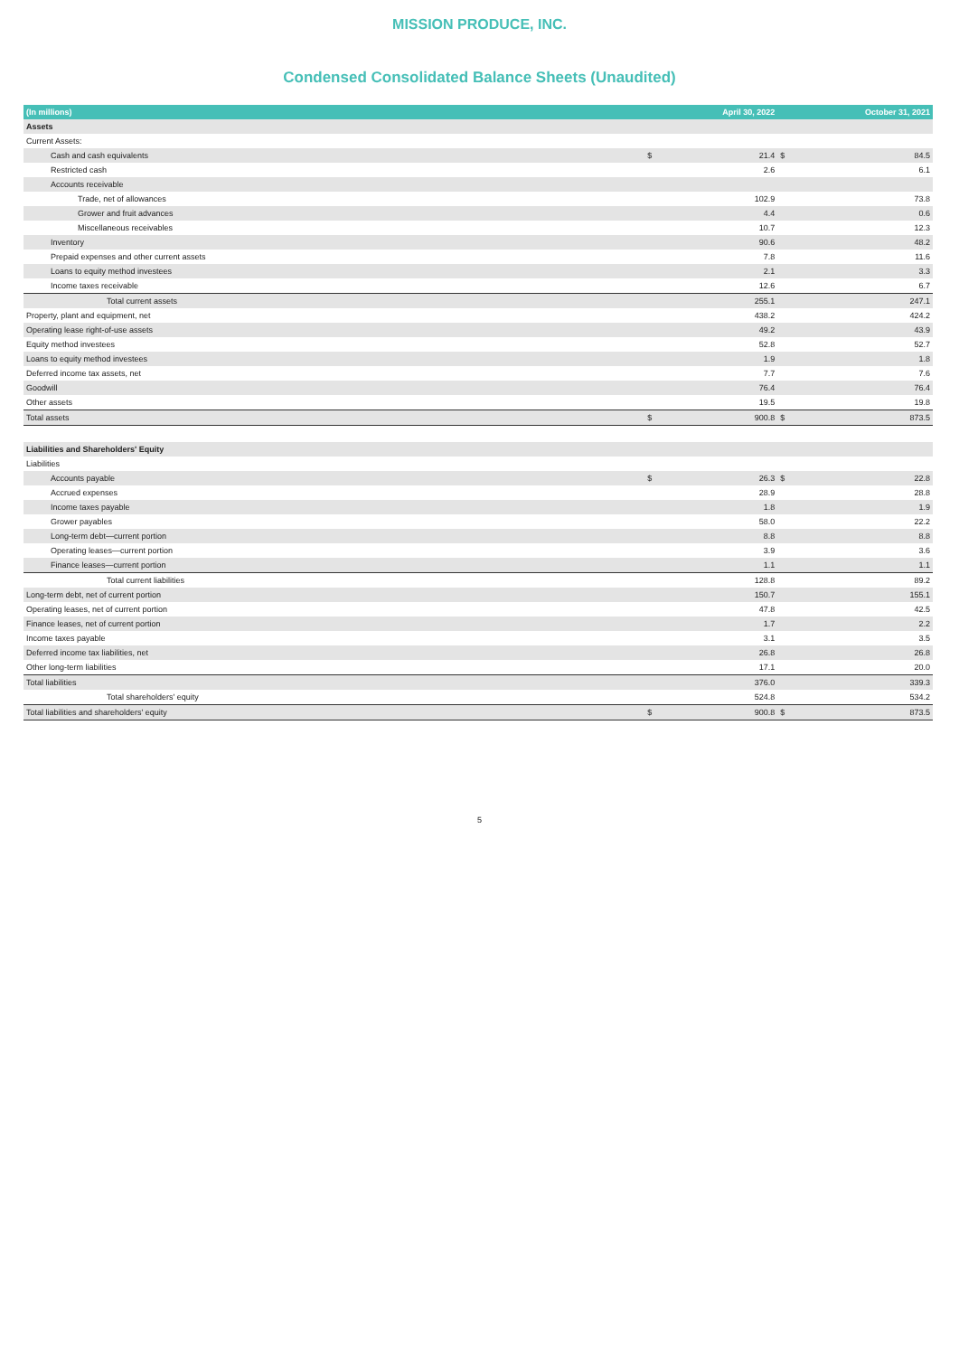MISSION PRODUCE, INC.
Condensed Consolidated Balance Sheets (Unaudited)
| (In millions) | | April 30, 2022 | | October 31, 2021 |
| --- | --- | --- | --- | --- |
| Assets | | | | |
| Current Assets: | | | | |
| Cash and cash equivalents | $ | 21.4 | $ | 84.5 |
| Restricted cash | | 2.6 | | 6.1 |
| Accounts receivable | | | | |
| Trade, net of allowances | | 102.9 | | 73.8 |
| Grower and fruit advances | | 4.4 | | 0.6 |
| Miscellaneous receivables | | 10.7 | | 12.3 |
| Inventory | | 90.6 | | 48.2 |
| Prepaid expenses and other current assets | | 7.8 | | 11.6 |
| Loans to equity method investees | | 2.1 | | 3.3 |
| Income taxes receivable | | 12.6 | | 6.7 |
| Total current assets | | 255.1 | | 247.1 |
| Property, plant and equipment, net | | 438.2 | | 424.2 |
| Operating lease right-of-use assets | | 49.2 | | 43.9 |
| Equity method investees | | 52.8 | | 52.7 |
| Loans to equity method investees | | 1.9 | | 1.8 |
| Deferred income tax assets, net | | 7.7 | | 7.6 |
| Goodwill | | 76.4 | | 76.4 |
| Other assets | | 19.5 | | 19.8 |
| Total assets | $ | 900.8 | $ | 873.5 |
| Liabilities and Shareholders' Equity | | | | |
| Liabilities | | | | |
| Accounts payable | $ | 26.3 | $ | 22.8 |
| Accrued expenses | | 28.9 | | 28.8 |
| Income taxes payable | | 1.8 | | 1.9 |
| Grower payables | | 58.0 | | 22.2 |
| Long-term debt—current portion | | 8.8 | | 8.8 |
| Operating leases—current portion | | 3.9 | | 3.6 |
| Finance leases—current portion | | 1.1 | | 1.1 |
| Total current liabilities | | 128.8 | | 89.2 |
| Long-term debt, net of current portion | | 150.7 | | 155.1 |
| Operating leases, net of current portion | | 47.8 | | 42.5 |
| Finance leases, net of current portion | | 1.7 | | 2.2 |
| Income taxes payable | | 3.1 | | 3.5 |
| Deferred income tax liabilities, net | | 26.8 | | 26.8 |
| Other long-term liabilities | | 17.1 | | 20.0 |
| Total liabilities | | 376.0 | | 339.3 |
| Total shareholders' equity | | 524.8 | | 534.2 |
| Total liabilities and shareholders' equity | $ | 900.8 | $ | 873.5 |
5